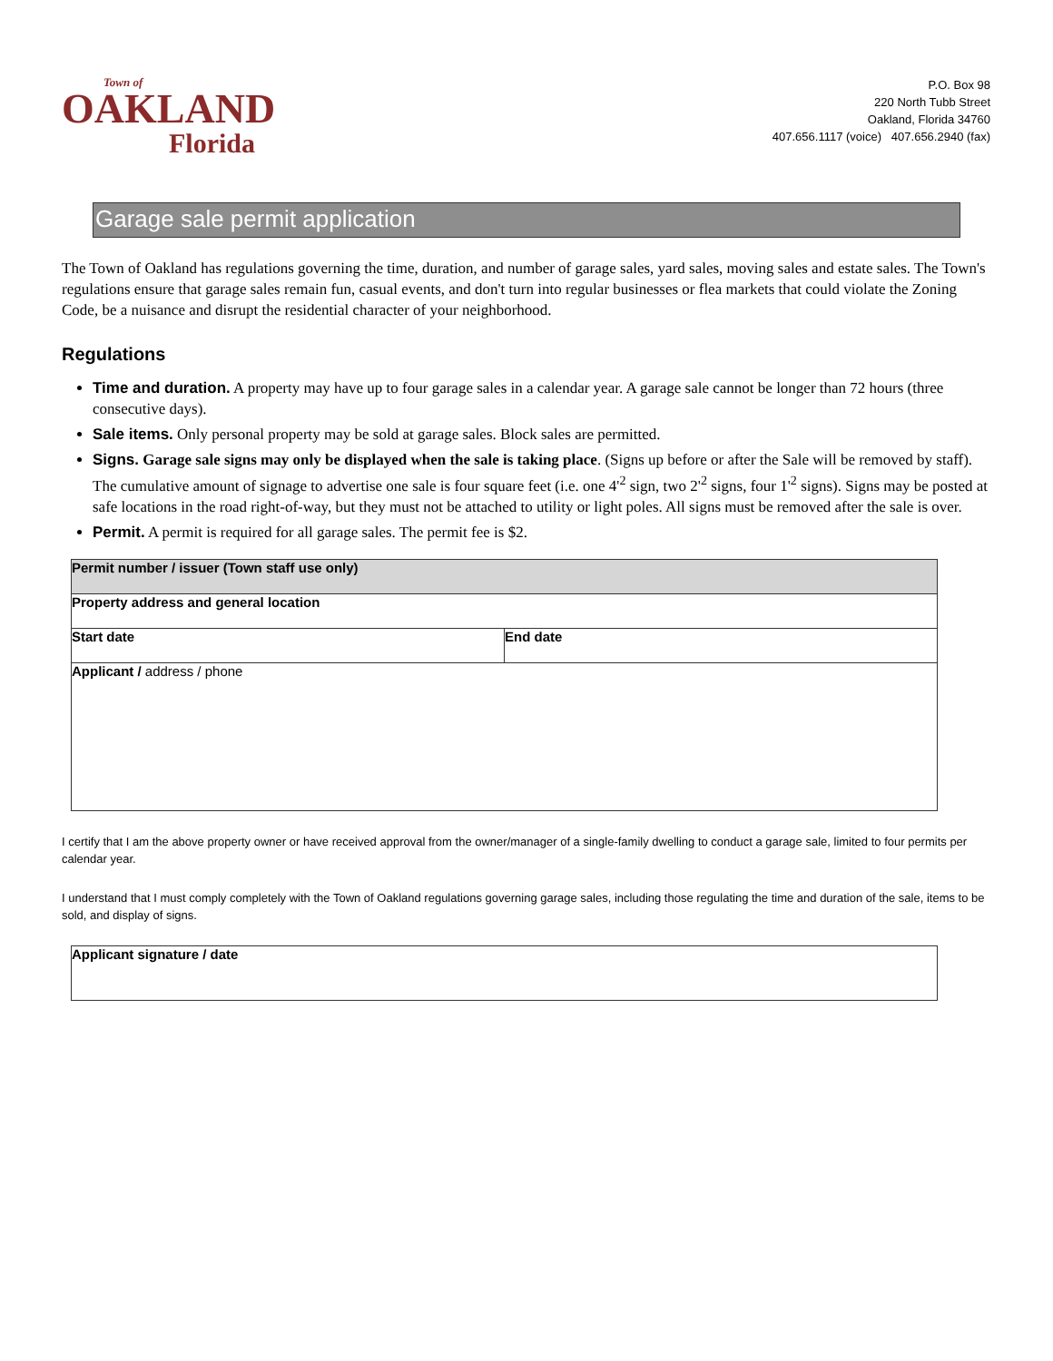Town of
OAKLAND
Florida
P.O. Box 98
220 North Tubb Street
Oakland, Florida 34760
407.656.1117 (voice) 407.656.2940 (fax)
Garage sale permit application
The Town of Oakland has regulations governing the time, duration, and number of garage sales, yard sales, moving sales and estate sales. The Town's regulations ensure that garage sales remain fun, casual events, and don't turn into regular businesses or flea markets that could violate the Zoning Code, be a nuisance and disrupt the residential character of your neighborhood.
Regulations
Time and duration. A property may have up to four garage sales in a calendar year. A garage sale cannot be longer than 72 hours (three consecutive days).
Sale items. Only personal property may be sold at garage sales. Block sales are permitted.
Signs. Garage sale signs may only be displayed when the sale is taking place. (Signs up before or after the Sale will be removed by staff). The cumulative amount of signage to advertise one sale is four square feet (i.e. one 4'<sup>2</sup> sign, two 2'<sup>2</sup> signs, four 1'<sup>2</sup> signs). Signs may be posted at safe locations in the road right-of-way, but they must not be attached to utility or light poles. All signs must be removed after the sale is over.
Permit. A permit is required for all garage sales. The permit fee is $2.
| Permit number / issuer (Town staff use only) | |
| Property address and general location | |
| Start date | End date |
| Applicant / address / phone | |
I certify that I am the above property owner or have received approval from the owner/manager of a single-family dwelling to conduct a garage sale, limited to four permits per calendar year.
I understand that I must comply completely with the Town of Oakland regulations governing garage sales, including those regulating the time and duration of the sale, items to be sold, and display of signs.
| Applicant signature / date |